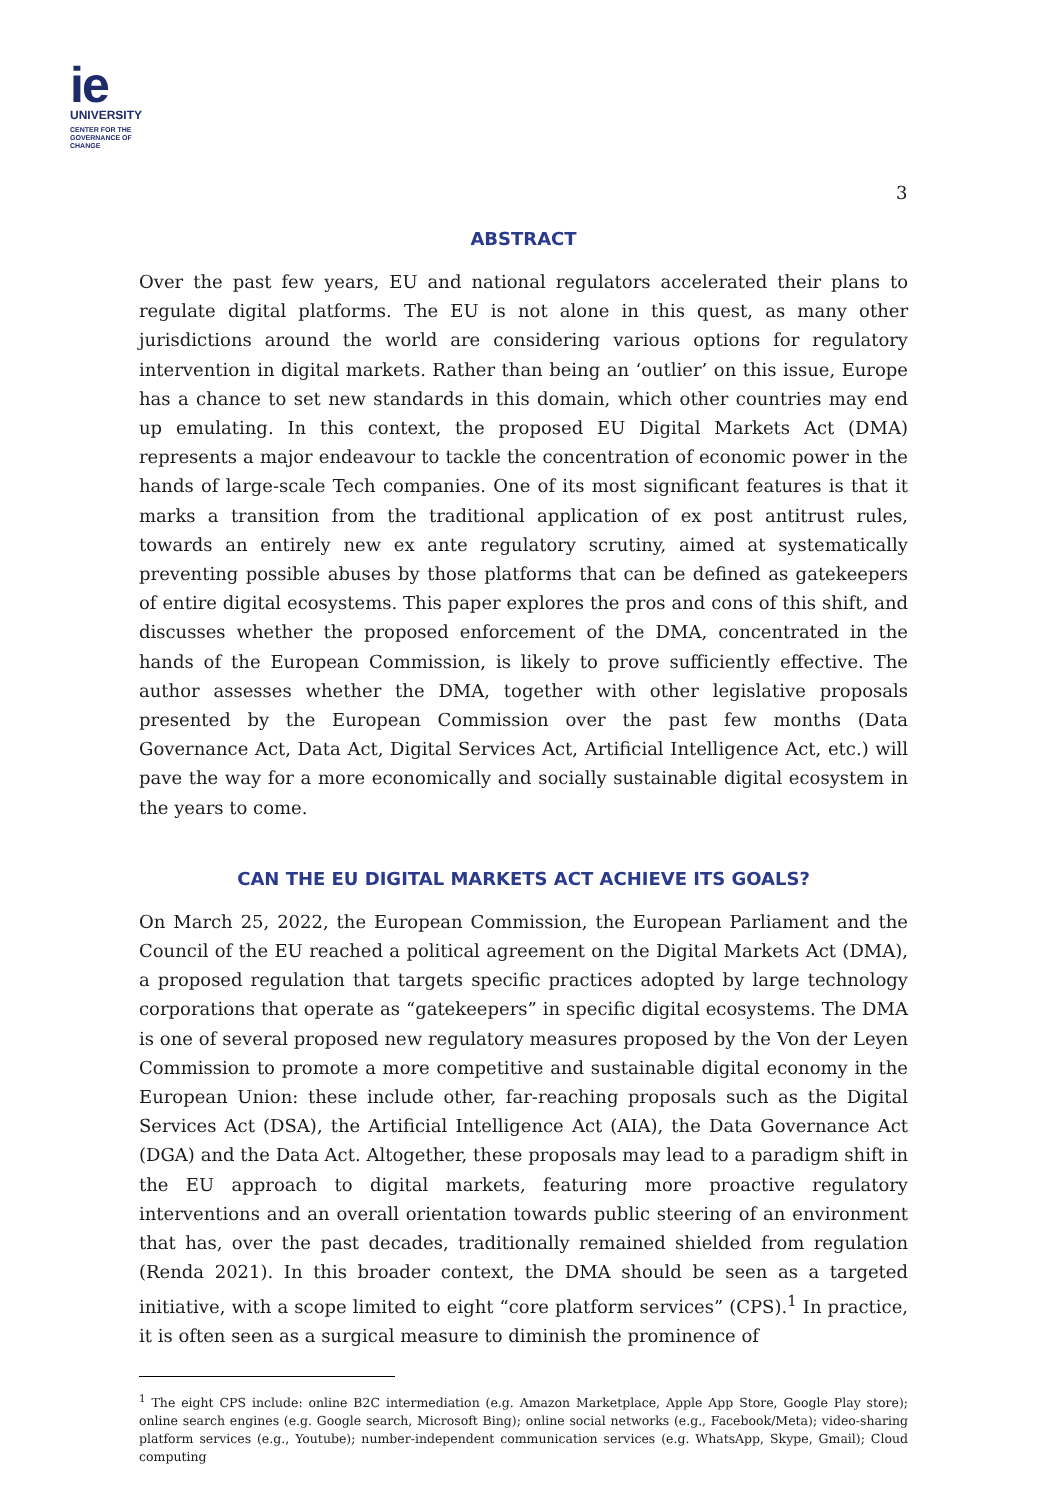ie
UNIVERSITY
CENTER FOR THE
GOVERNANCE OF
CHANGE
3
ABSTRACT
Over the past few years, EU and national regulators accelerated their plans to regulate digital platforms. The EU is not alone in this quest, as many other jurisdictions around the world are considering various options for regulatory intervention in digital markets. Rather than being an ‘outlier’ on this issue, Europe has a chance to set new standards in this domain, which other countries may end up emulating. In this context, the proposed EU Digital Markets Act (DMA) represents a major endeavour to tackle the concentration of economic power in the hands of large-scale Tech companies. One of its most significant features is that it marks a transition from the traditional application of ex post antitrust rules, towards an entirely new ex ante regulatory scrutiny, aimed at systematically preventing possible abuses by those platforms that can be defined as gatekeepers of entire digital ecosystems. This paper explores the pros and cons of this shift, and discusses whether the proposed enforcement of the DMA, concentrated in the hands of the European Commission, is likely to prove sufficiently effective. The author assesses whether the DMA, together with other legislative proposals presented by the European Commission over the past few months (Data Governance Act, Data Act, Digital Services Act, Artificial Intelligence Act, etc.) will pave the way for a more economically and socially sustainable digital ecosystem in the years to come.
CAN THE EU DIGITAL MARKETS ACT ACHIEVE ITS GOALS?
On March 25, 2022, the European Commission, the European Parliament and the Council of the EU reached a political agreement on the Digital Markets Act (DMA), a proposed regulation that targets specific practices adopted by large technology corporations that operate as “gatekeepers” in specific digital ecosystems. The DMA is one of several proposed new regulatory measures proposed by the Von der Leyen Commission to promote a more competitive and sustainable digital economy in the European Union: these include other, far-reaching proposals such as the Digital Services Act (DSA), the Artificial Intelligence Act (AIA), the Data Governance Act (DGA) and the Data Act. Altogether, these proposals may lead to a paradigm shift in the EU approach to digital markets, featuring more proactive regulatory interventions and an overall orientation towards public steering of an environment that has, over the past decades, traditionally remained shielded from regulation (Renda 2021). In this broader context, the DMA should be seen as a targeted initiative, with a scope limited to eight “core platform services” (CPS).<sup>1</sup> In practice, it is often seen as a surgical measure to diminish the prominence of
<sup>1</sup> The eight CPS include: online B2C intermediation (e.g. Amazon Marketplace, Apple App Store, Google Play store); online search engines (e.g. Google search, Microsoft Bing); online social networks (e.g., Facebook/Meta); video-sharing platform services (e.g., Youtube); number-independent communication services (e.g. WhatsApp, Skype, Gmail); Cloud computing